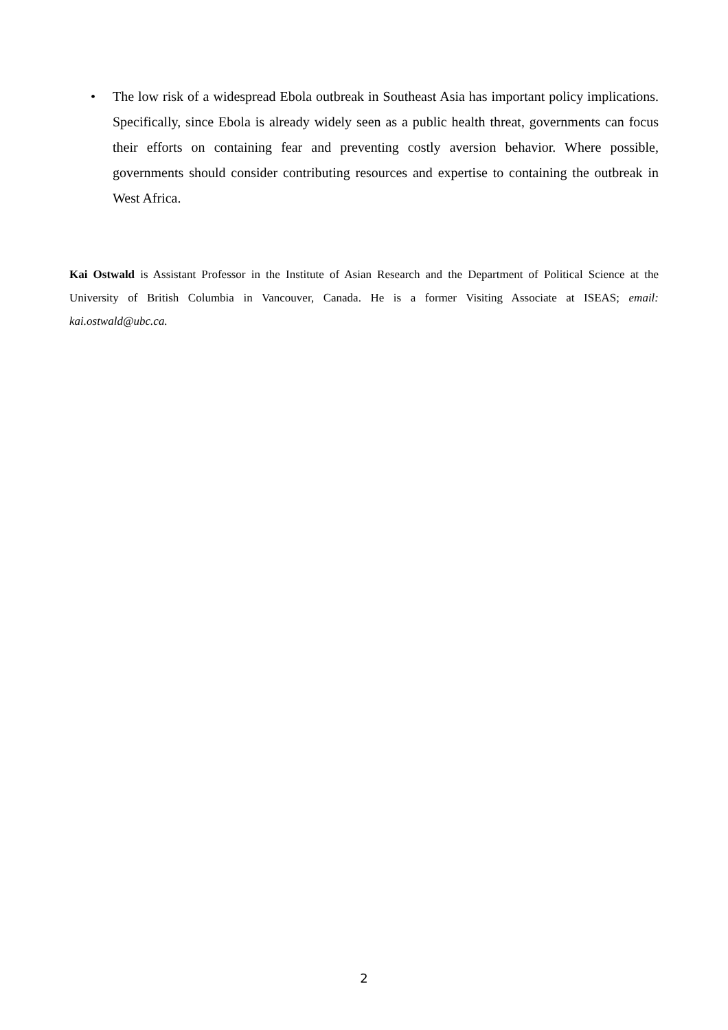• The low risk of a widespread Ebola outbreak in Southeast Asia has important policy implications. Specifically, since Ebola is already widely seen as a public health threat, governments can focus their efforts on containing fear and preventing costly aversion behavior. Where possible, governments should consider contributing resources and expertise to containing the outbreak in West Africa.
Kai Ostwald is Assistant Professor in the Institute of Asian Research and the Department of Political Science at the University of British Columbia in Vancouver, Canada. He is a former Visiting Associate at ISEAS; email: kai.ostwald@ubc.ca.
2